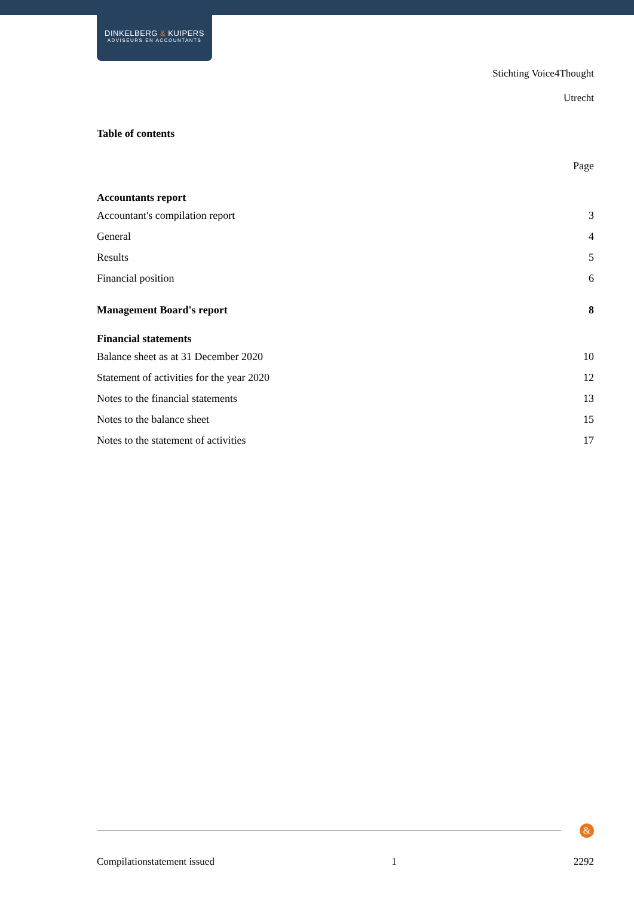DINKELBERG & KUIPERS
ADVISEURS EN ACCOUNTANTS
Stichting Voice4Thought
Utrecht
Table of contents
| | Page |
| --- | --- |
| Accountants report | |
| Accountant's compilation report | 3 |
| General | 4 |
| Results | 5 |
| Financial position | 6 |
| Management Board's report | 8 |
| Financial statements | |
| Balance sheet as at 31 December 2020 | 10 |
| Statement of activities for the year 2020 | 12 |
| Notes to the financial statements | 13 |
| Notes to the balance sheet | 15 |
| Notes to the statement of activities | 17 |
&
Compilationstatement issued 1 2292